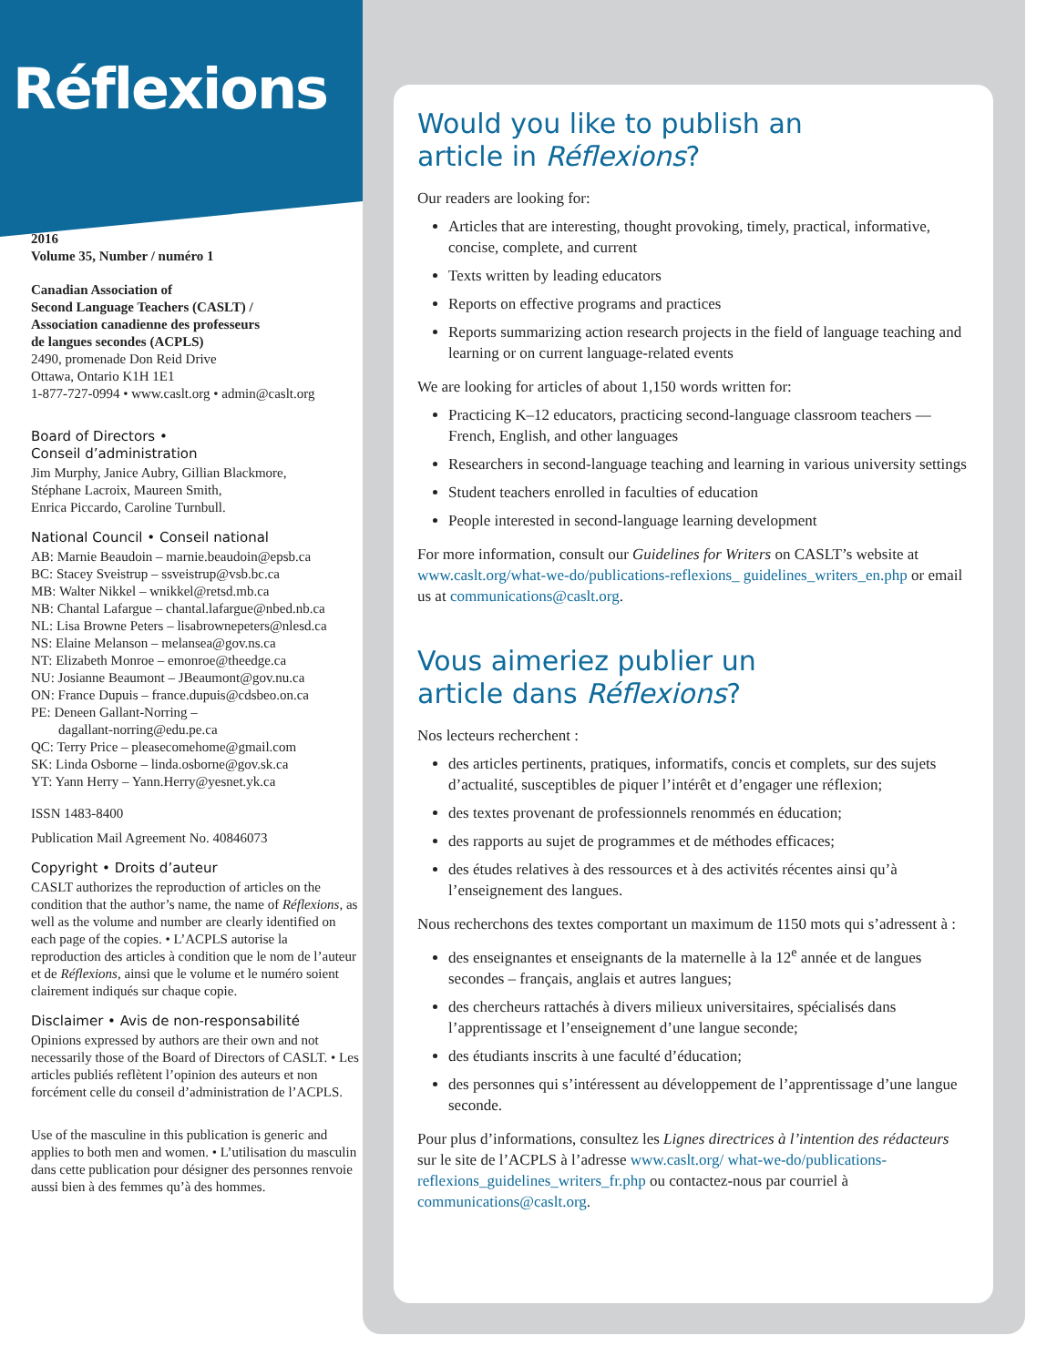Réflexions
2016
Volume 35, Number / numéro 1
Canadian Association of
Second Language Teachers (CASLT) /
Association canadienne des professeurs
de langues secondes (ACPLS)
2490, promenade Don Reid Drive
Ottawa, Ontario K1H 1E1
1-877-727-0994 • www.caslt.org • admin@caslt.org
Board of Directors •
Conseil d’administration
Jim Murphy, Janice Aubry, Gillian Blackmore,
Stéphane Lacroix, Maureen Smith,
Enrica Piccardo, Caroline Turnbull.
National Council • Conseil national
AB: Marnie Beaudoin – marnie.beaudoin@epsb.ca
BC: Stacey Sveistrup – ssveistrup@vsb.bc.ca
MB: Walter Nikkel – wnikkel@retsd.mb.ca
NB: Chantal Lafargue – chantal.lafargue@nbed.nb.ca
NL: Lisa Browne Peters – lisabrownepeters@nlesd.ca
NS: Elaine Melanson – melansea@gov.ns.ca
NT: Elizabeth Monroe – emonroe@theedge.ca
NU: Josianne Beaumont – JBeaumont@gov.nu.ca
ON: France Dupuis – france.dupuis@cdsbeo.on.ca
PE: Deneen Gallant-Norring –
dagallant-norring@edu.pe.ca
QC: Terry Price – pleasecomehome@gmail.com
SK: Linda Osborne – linda.osborne@gov.sk.ca
YT: Yann Herry – Yann.Herry@yesnet.yk.ca
ISSN 1483-8400
Publication Mail Agreement No. 40846073
Copyright • Droits d’auteur
CASLT authorizes the reproduction of articles on the condition that the author’s name, the name of Réflexions, as well as the volume and number are clearly identified on each page of the copies. • L’ACPLS autorise la reproduction des articles à condition que le nom de l’auteur et de Réflexions, ainsi que le volume et le numéro soient clairement indiqués sur chaque copie.
Disclaimer • Avis de non-responsabilité
Opinions expressed by authors are their own and not necessarily those of the Board of Directors of CASLT. • Les articles publiés reflètent l’opinion des auteurs et non forcément celle du conseil d’administration de l’ACPLS.
Use of the masculine in this publication is generic and applies to both men and women. • L’utilisation du masculin dans cette publication pour désigner des personnes renvoie aussi bien à des femmes qu’à des hommes.
Would you like to publish an
article in Réflexions?
Our readers are looking for:
Articles that are interesting, thought provoking, timely, practical, informative, concise, complete, and current
Texts written by leading educators
Reports on effective programs and practices
Reports summarizing action research projects in the field of language teaching and learning or on current language-related events
We are looking for articles of about 1,150 words written for:
Practicing K–12 educators, practicing second-language classroom teachers — French, English, and other languages
Researchers in second-language teaching and learning in various university settings
Student teachers enrolled in faculties of education
People interested in second-language learning development
For more information, consult our Guidelines for Writers on CASLT’s website at www.caslt.org/what-we-do/publications-reflexions_ guidelines_writers_en.php or email us at communications@caslt.org.
Vous aimeriez publier un
article dans Réflexions?
Nos lecteurs recherchent :
des articles pertinents, pratiques, informatifs, concis et complets, sur des sujets d’actualité, susceptibles de piquer l’intérêt et d’engager une réflexion;
des textes provenant de professionnels renommés en éducation;
des rapports au sujet de programmes et de méthodes efficaces;
des études relatives à des ressources et à des activités récentes ainsi qu’à l’enseignement des langues.
Nous recherchons des textes comportant un maximum de 1150 mots qui s’adressent à :
des enseignantes et enseignants de la maternelle à la 12<sup>e</sup> année et de langues secondes – français, anglais et autres langues;
des chercheurs rattachés à divers milieux universitaires, spécialisés dans l’apprentissage et l’enseignement d’une langue seconde;
des étudiants inscrits à une faculté d’éducation;
des personnes qui s’intéressent au développement de l’apprentissage d’une langue seconde.
Pour plus d’informations, consultez les Lignes directrices à l’intention des rédacteurs sur le site de l’ACPLS à l’adresse www.caslt.org/ what-we-do/publications-reflexions_guidelines_writers_fr.php ou contactez-nous par courriel à communications@caslt.org.